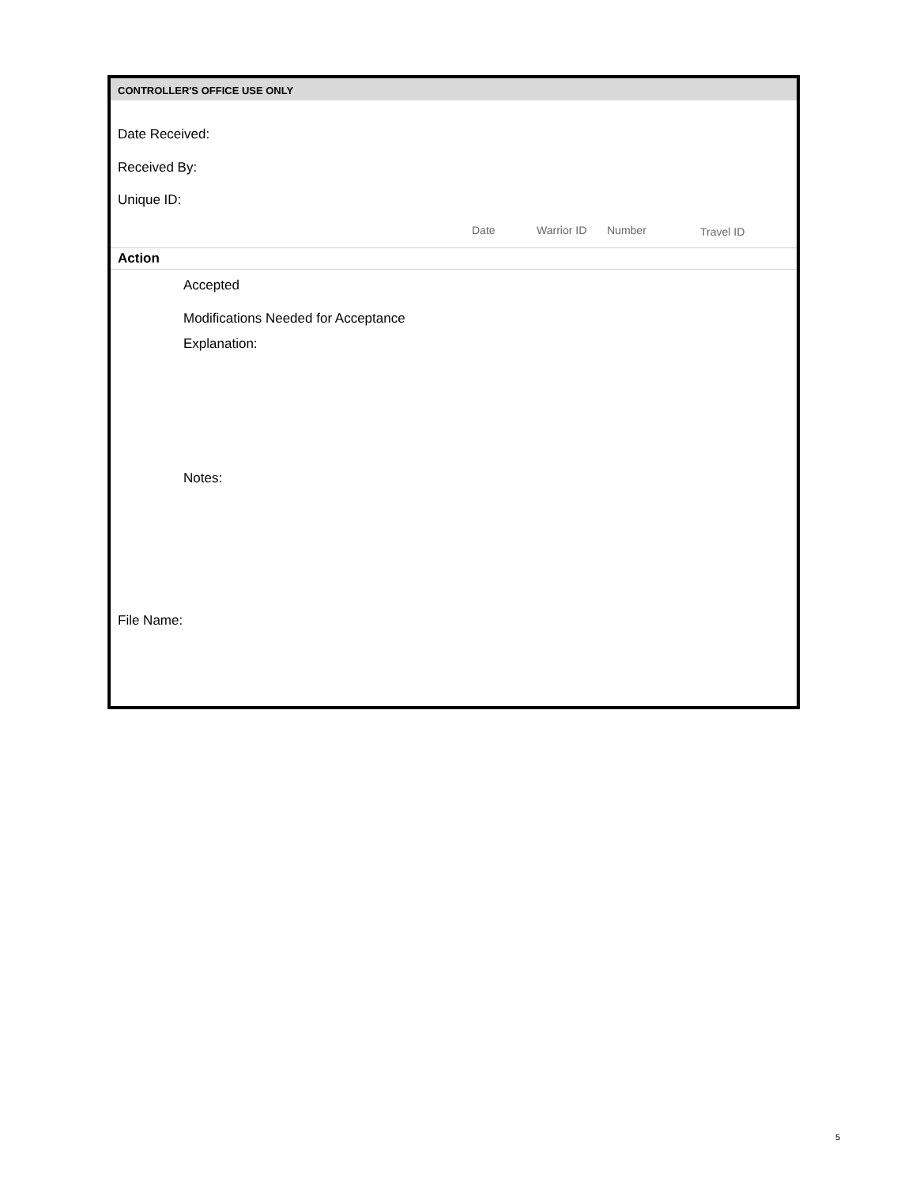CONTROLLER'S OFFICE USE ONLY
Date Received:
Received By:
Unique ID:
Date Warrior ID Number Travel ID
Action
Accepted
Modifications Needed for Acceptance
Explanation:
Notes:
File Name:
5